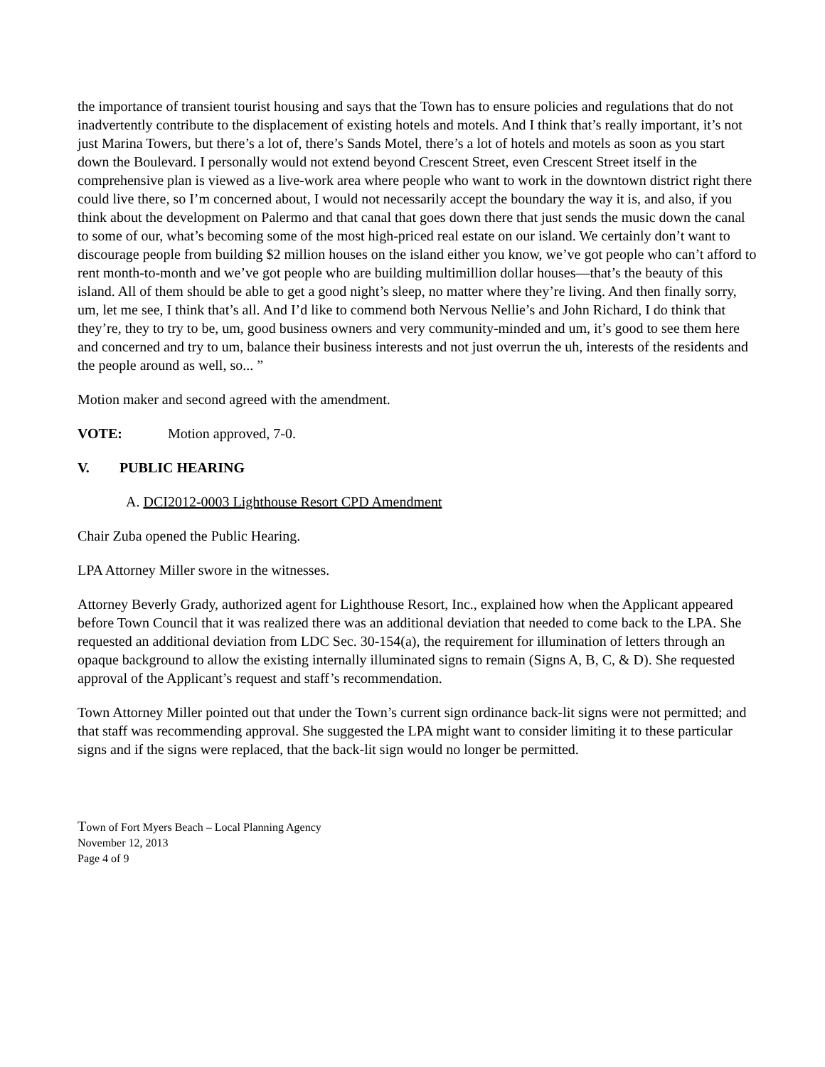the importance of transient tourist housing and says that the Town has to ensure policies and regulations that do not inadvertently contribute to the displacement of existing hotels and motels. And I think that’s really important, it’s not just Marina Towers, but there’s a lot of, there’s Sands Motel, there’s a lot of hotels and motels as soon as you start down the Boulevard. I personally would not extend beyond Crescent Street, even Crescent Street itself in the comprehensive plan is viewed as a live-work area where people who want to work in the downtown district right there could live there, so I’m concerned about, I would not necessarily accept the boundary the way it is, and also, if you think about the development on Palermo and that canal that goes down there that just sends the music down the canal to some of our, what’s becoming some of the most high-priced real estate on our island. We certainly don’t want to discourage people from building $2 million houses on the island either you know, we’ve got people who can’t afford to rent month-to-month and we’ve got people who are building multimillion dollar houses—that’s the beauty of this island. All of them should be able to get a good night’s sleep, no matter where they’re living. And then finally sorry, um, let me see, I think that’s all. And I’d like to commend both Nervous Nellie’s and John Richard, I do think that they’re, they to try to be, um, good business owners and very community-minded and um, it’s good to see them here and concerned and try to um, balance their business interests and not just overrun the uh, interests of the residents and the people around as well, so... ”
Motion maker and second agreed with the amendment.
VOTE: Motion approved, 7-0.
V. PUBLIC HEARING
A. DCI2012-0003 Lighthouse Resort CPD Amendment
Chair Zuba opened the Public Hearing.
LPA Attorney Miller swore in the witnesses.
Attorney Beverly Grady, authorized agent for Lighthouse Resort, Inc., explained how when the Applicant appeared before Town Council that it was realized there was an additional deviation that needed to come back to the LPA. She requested an additional deviation from LDC Sec. 30-154(a), the requirement for illumination of letters through an opaque background to allow the existing internally illuminated signs to remain (Signs A, B, C, & D). She requested approval of the Applicant’s request and staff’s recommendation.
Town Attorney Miller pointed out that under the Town’s current sign ordinance back-lit signs were not permitted; and that staff was recommending approval. She suggested the LPA might want to consider limiting it to these particular signs and if the signs were replaced, that the back-lit sign would no longer be permitted.
Town of Fort Myers Beach – Local Planning Agency
November 12, 2013
Page 4 of 9